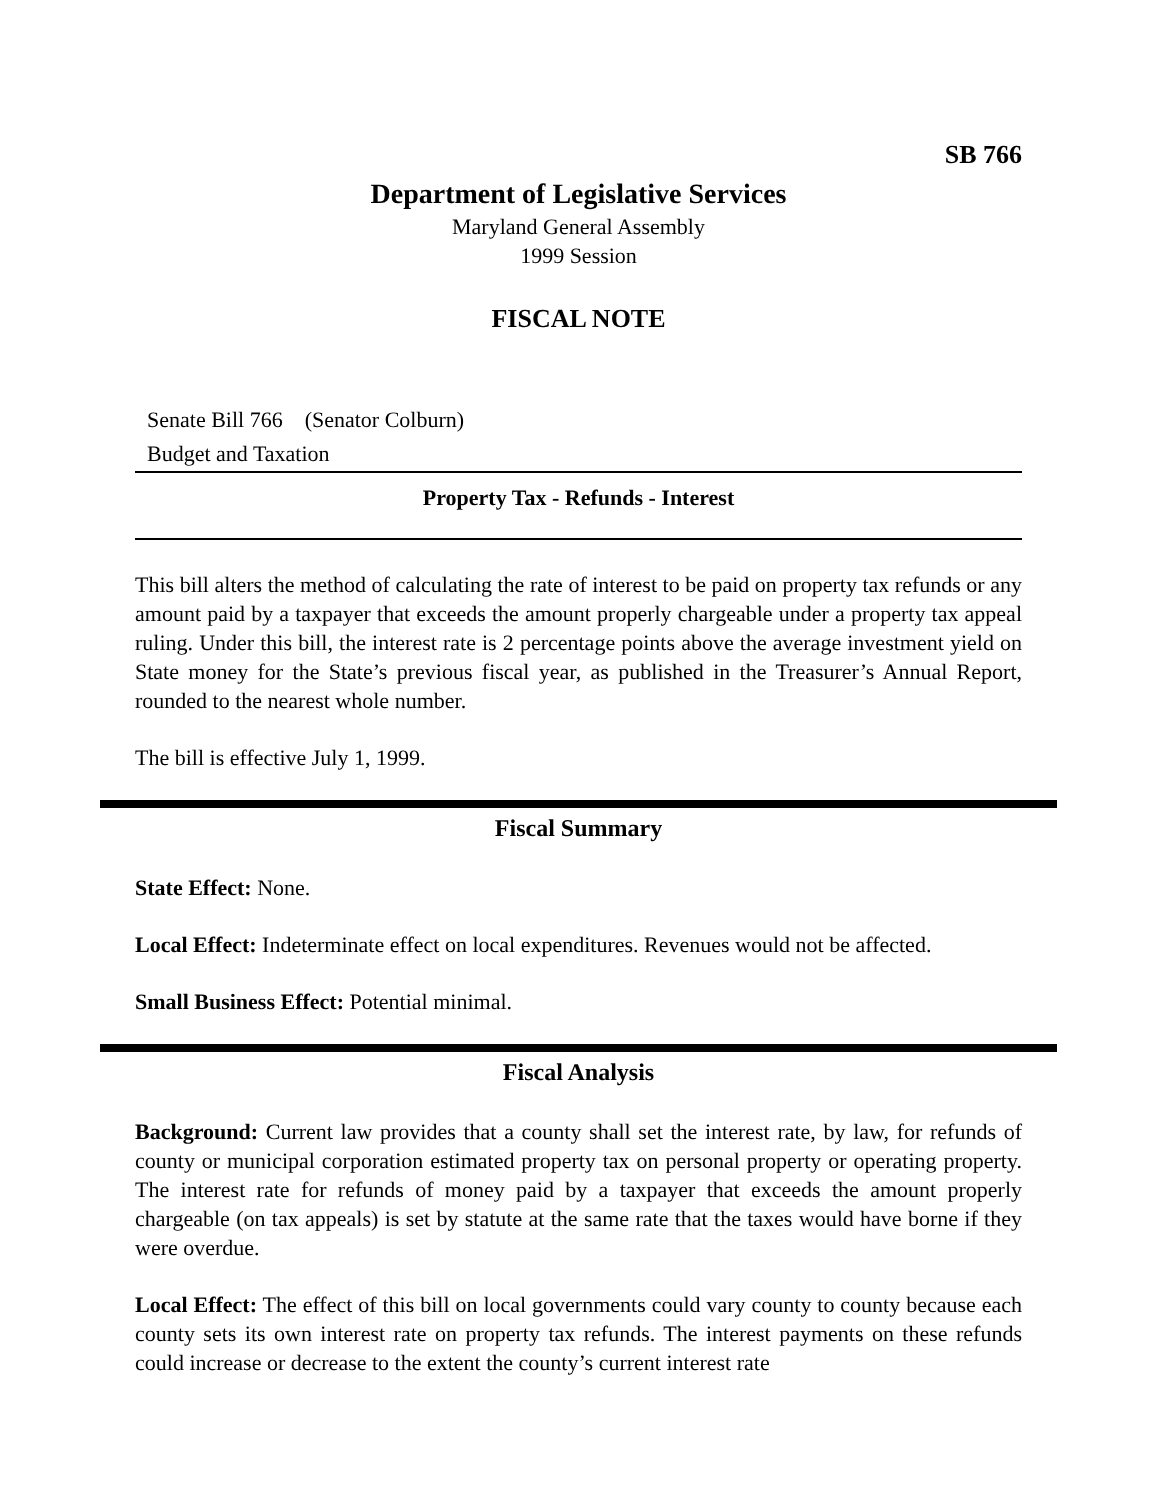SB 766
Department of Legislative Services
Maryland General Assembly
1999 Session
FISCAL NOTE
Senate Bill 766 (Senator Colburn)
Budget and Taxation
Property Tax - Refunds - Interest
This bill alters the method of calculating the rate of interest to be paid on property tax refunds or any amount paid by a taxpayer that exceeds the amount properly chargeable under a property tax appeal ruling. Under this bill, the interest rate is 2 percentage points above the average investment yield on State money for the State’s previous fiscal year, as published in the Treasurer’s Annual Report, rounded to the nearest whole number.
The bill is effective July 1, 1999.
Fiscal Summary
State Effect: None.
Local Effect: Indeterminate effect on local expenditures. Revenues would not be affected.
Small Business Effect: Potential minimal.
Fiscal Analysis
Background: Current law provides that a county shall set the interest rate, by law, for refunds of county or municipal corporation estimated property tax on personal property or operating property. The interest rate for refunds of money paid by a taxpayer that exceeds the amount properly chargeable (on tax appeals) is set by statute at the same rate that the taxes would have borne if they were overdue.
Local Effect: The effect of this bill on local governments could vary county to county because each county sets its own interest rate on property tax refunds. The interest payments on these refunds could increase or decrease to the extent the county’s current interest rate